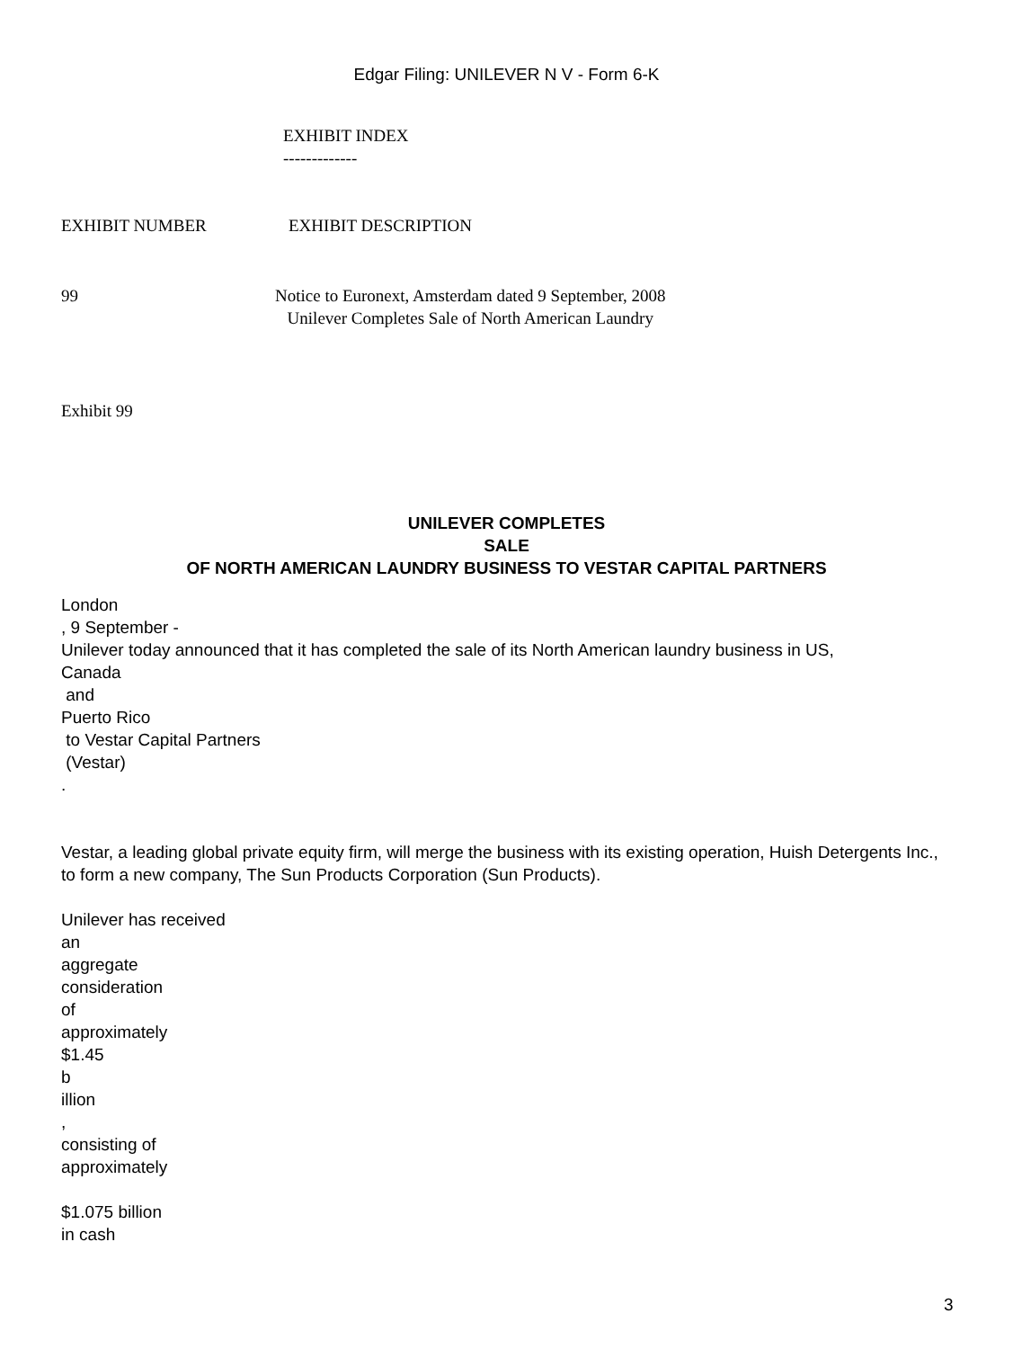Edgar Filing: UNILEVER N V - Form 6-K
EXHIBIT INDEX
-------------
EXHIBIT NUMBER EXHIBIT DESCRIPTION
99 Notice to Euronext, Amsterdam dated 9 September, 2008
Unilever Completes Sale of North American Laundry
Exhibit 99
UNILEVER COMPLETES
SALE
OF NORTH AMERICAN LAUNDRY BUSINESS TO VESTAR CAPITAL PARTNERS
London
, 9 September -
Unilever today announced that it has completed the sale of its North American laundry business in US,
Canada
and
Puerto Rico
to Vestar Capital Partners
(Vestar)
.
Vestar, a leading global private equity firm, will merge the business with its existing operation, Huish Detergents Inc., to form a new company, The Sun Products Corporation (Sun Products).
Unilever has received
an
aggregate
consideration
of
approximately
$1.45
b
illion
,
consisting of
approximately
$1.075 billion
in cash
3